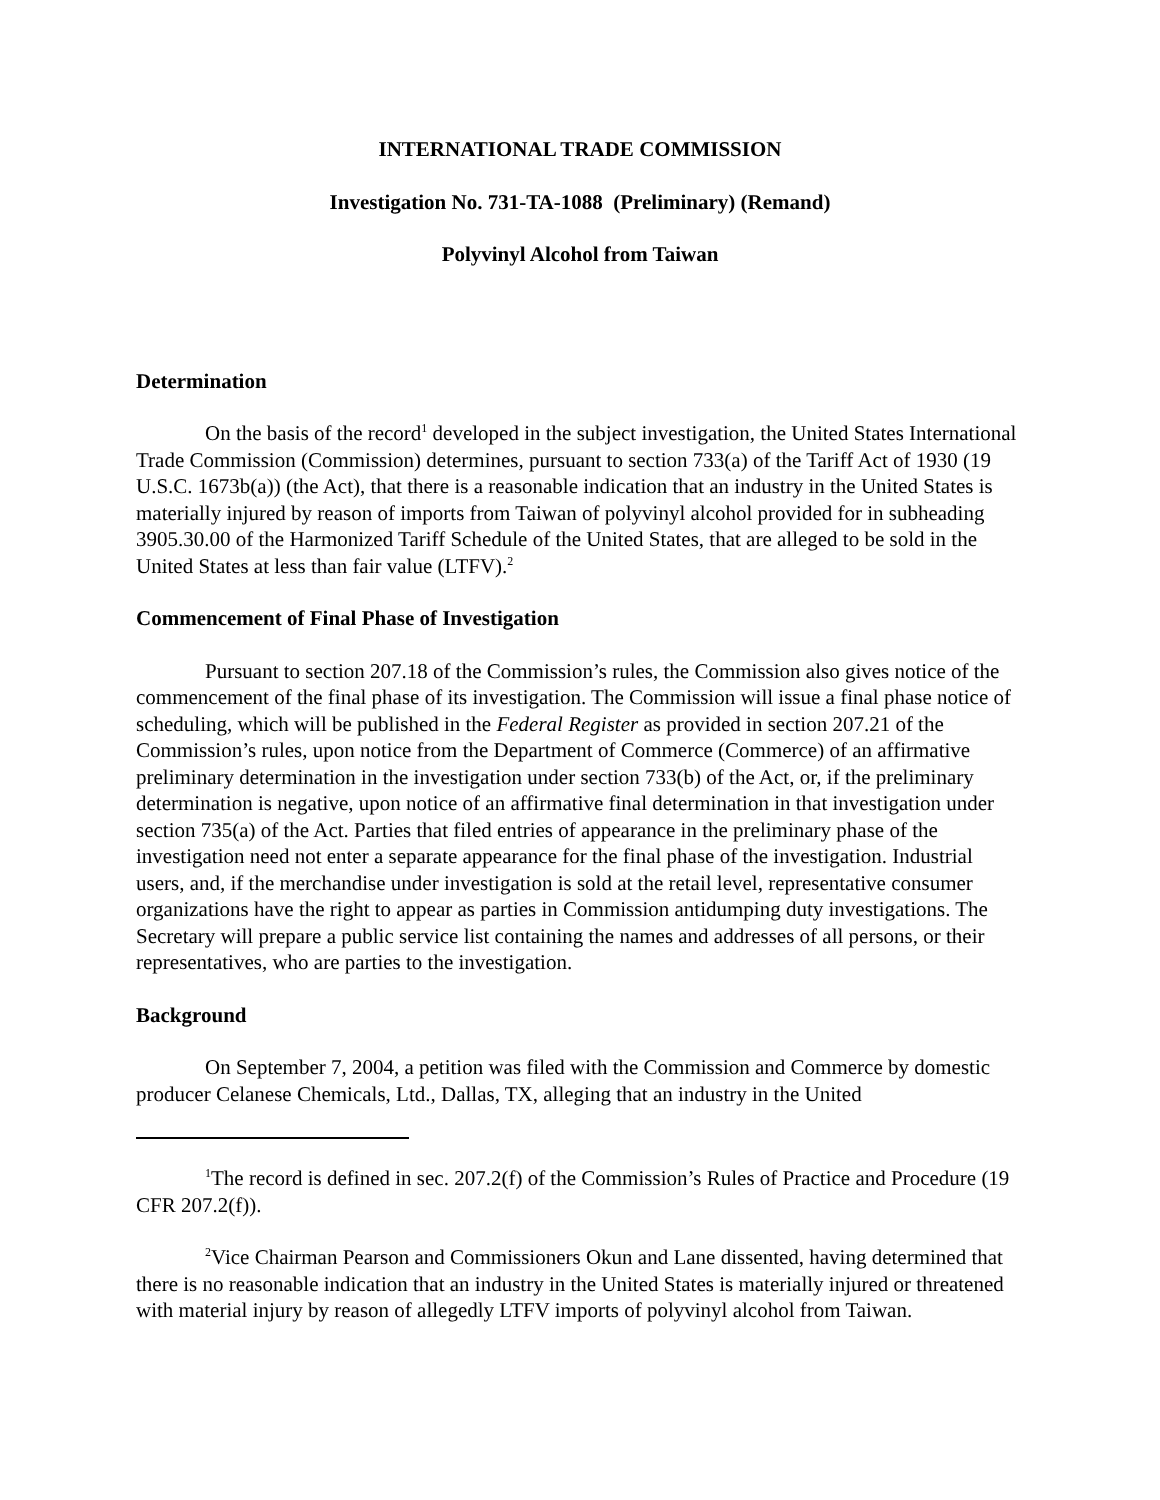INTERNATIONAL TRADE COMMISSION
Investigation No. 731-TA-1088 (Preliminary) (Remand)
Polyvinyl Alcohol from Taiwan
Determination
On the basis of the record<sup>1</sup> developed in the subject investigation, the United States International Trade Commission (Commission) determines, pursuant to section 733(a) of the Tariff Act of 1930 (19 U.S.C. 1673b(a)) (the Act), that there is a reasonable indication that an industry in the United States is materially injured by reason of imports from Taiwan of polyvinyl alcohol provided for in subheading 3905.30.00 of the Harmonized Tariff Schedule of the United States, that are alleged to be sold in the United States at less than fair value (LTFV).<sup>2</sup>
Commencement of Final Phase of Investigation
Pursuant to section 207.18 of the Commission’s rules, the Commission also gives notice of the commencement of the final phase of its investigation. The Commission will issue a final phase notice of scheduling, which will be published in the Federal Register as provided in section 207.21 of the Commission’s rules, upon notice from the Department of Commerce (Commerce) of an affirmative preliminary determination in the investigation under section 733(b) of the Act, or, if the preliminary determination is negative, upon notice of an affirmative final determination in that investigation under section 735(a) of the Act. Parties that filed entries of appearance in the preliminary phase of the investigation need not enter a separate appearance for the final phase of the investigation. Industrial users, and, if the merchandise under investigation is sold at the retail level, representative consumer organizations have the right to appear as parties in Commission antidumping duty investigations. The Secretary will prepare a public service list containing the names and addresses of all persons, or their representatives, who are parties to the investigation.
Background
On September 7, 2004, a petition was filed with the Commission and Commerce by domestic producer Celanese Chemicals, Ltd., Dallas, TX, alleging that an industry in the United
<sup>1</sup> The record is defined in sec. 207.2(f) of the Commission’s Rules of Practice and Procedure (19 CFR 207.2(f)).
<sup>2</sup> Vice Chairman Pearson and Commissioners Okun and Lane dissented, having determined that there is no reasonable indication that an industry in the United States is materially injured or threatened with material injury by reason of allegedly LTFV imports of polyvinyl alcohol from Taiwan.